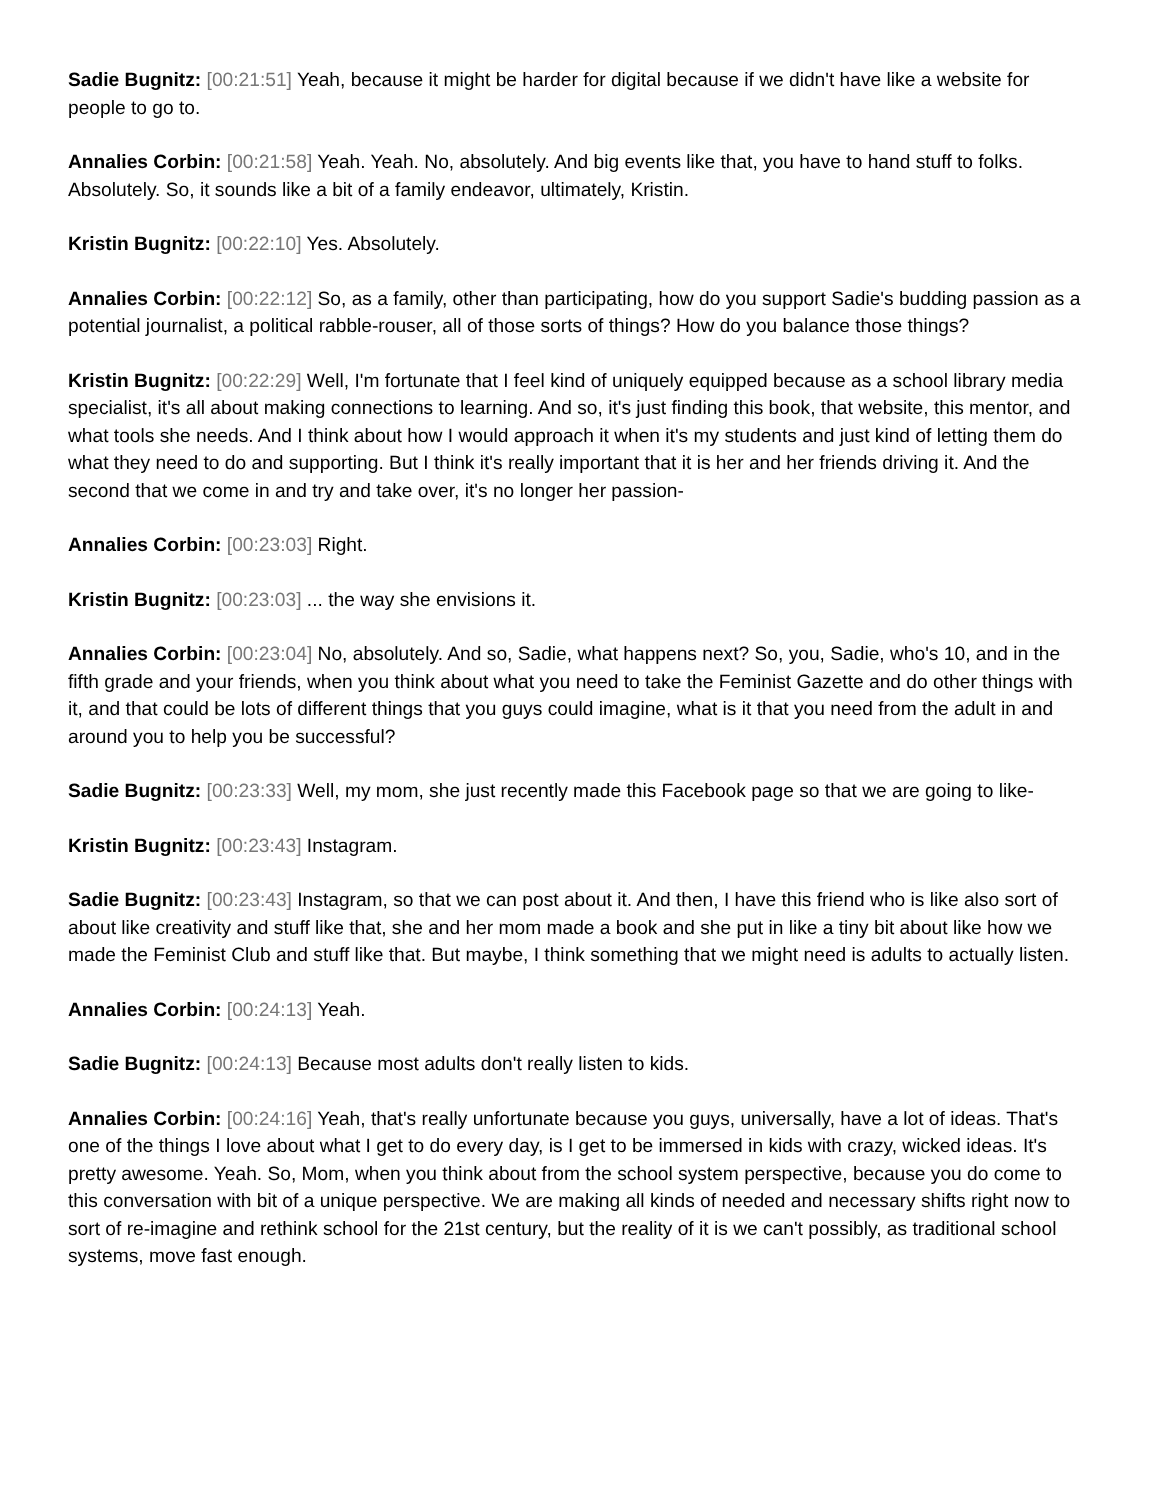Sadie Bugnitz: [00:21:51] Yeah, because it might be harder for digital because if we didn't have like a website for people to go to.
Annalies Corbin: [00:21:58] Yeah. Yeah. No, absolutely. And big events like that, you have to hand stuff to folks. Absolutely. So, it sounds like a bit of a family endeavor, ultimately, Kristin.
Kristin Bugnitz: [00:22:10] Yes. Absolutely.
Annalies Corbin: [00:22:12] So, as a family, other than participating, how do you support Sadie's budding passion as a potential journalist, a political rabble-rouser, all of those sorts of things? How do you balance those things?
Kristin Bugnitz: [00:22:29] Well, I'm fortunate that I feel kind of uniquely equipped because as a school library media specialist, it's all about making connections to learning. And so, it's just finding this book, that website, this mentor, and what tools she needs. And I think about how I would approach it when it's my students and just kind of letting them do what they need to do and supporting. But I think it's really important that it is her and her friends driving it. And the second that we come in and try and take over, it's no longer her passion-
Annalies Corbin: [00:23:03] Right.
Kristin Bugnitz: [00:23:03] ... the way she envisions it.
Annalies Corbin: [00:23:04] No, absolutely. And so, Sadie, what happens next? So, you, Sadie, who's 10, and in the fifth grade and your friends, when you think about what you need to take the Feminist Gazette and do other things with it, and that could be lots of different things that you guys could imagine, what is it that you need from the adult in and around you to help you be successful?
Sadie Bugnitz: [00:23:33] Well, my mom, she just recently made this Facebook page so that we are going to like-
Kristin Bugnitz: [00:23:43] Instagram.
Sadie Bugnitz: [00:23:43] Instagram, so that we can post about it. And then, I have this friend who is like also sort of about like creativity and stuff like that, she and her mom made a book and she put in like a tiny bit about like how we made the Feminist Club and stuff like that. But maybe, I think something that we might need is adults to actually listen.
Annalies Corbin: [00:24:13] Yeah.
Sadie Bugnitz: [00:24:13] Because most adults don't really listen to kids.
Annalies Corbin: [00:24:16] Yeah, that's really unfortunate because you guys, universally, have a lot of ideas. That's one of the things I love about what I get to do every day, is I get to be immersed in kids with crazy, wicked ideas. It's pretty awesome. Yeah. So, Mom, when you think about from the school system perspective, because you do come to this conversation with bit of a unique perspective. We are making all kinds of needed and necessary shifts right now to sort of re-imagine and rethink school for the 21st century, but the reality of it is we can't possibly, as traditional school systems, move fast enough.